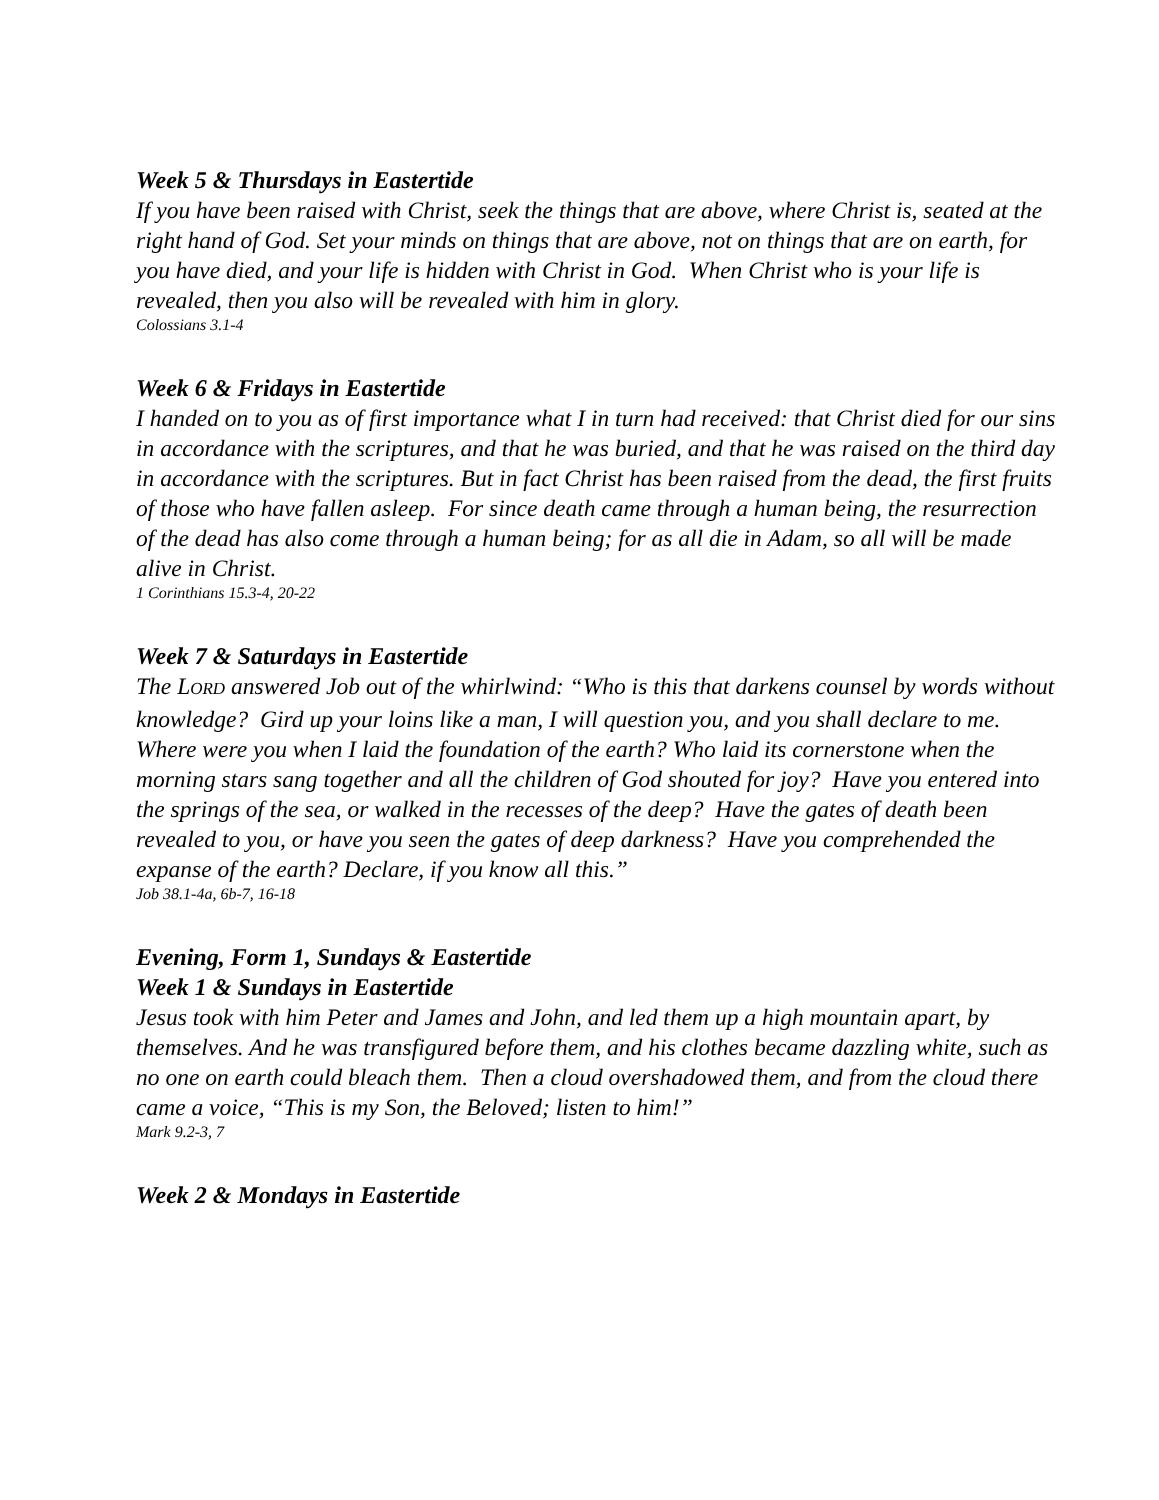Week 5 & Thursdays in Eastertide
If you have been raised with Christ, seek the things that are above, where Christ is, seated at the right hand of God. Set your minds on things that are above, not on things that are on earth, for you have died, and your life is hidden with Christ in God. When Christ who is your life is revealed, then you also will be revealed with him in glory.
Colossians 3.1-4
Week 6 & Fridays in Eastertide
I handed on to you as of first importance what I in turn had received: that Christ died for our sins in accordance with the scriptures, and that he was buried, and that he was raised on the third day in accordance with the scriptures. But in fact Christ has been raised from the dead, the first fruits of those who have fallen asleep. For since death came through a human being, the resurrection of the dead has also come through a human being; for as all die in Adam, so all will be made alive in Christ.
1 Corinthians 15.3-4, 20-22
Week 7 & Saturdays in Eastertide
The LORD answered Job out of the whirlwind: “Who is this that darkens counsel by words without knowledge? Gird up your loins like a man, I will question you, and you shall declare to me. Where were you when I laid the foundation of the earth? Who laid its cornerstone when the morning stars sang together and all the children of God shouted for joy? Have you entered into the springs of the sea, or walked in the recesses of the deep? Have the gates of death been revealed to you, or have you seen the gates of deep darkness? Have you comprehended the expanse of the earth? Declare, if you know all this.”
Job 38.1-4a, 6b-7, 16-18
Evening, Form 1, Sundays & Eastertide
Week 1 & Sundays in Eastertide
Jesus took with him Peter and James and John, and led them up a high mountain apart, by themselves. And he was transfigured before them, and his clothes became dazzling white, such as no one on earth could bleach them. Then a cloud overshadowed them, and from the cloud there came a voice, “This is my Son, the Beloved; listen to him!”
Mark 9.2-3, 7
Week 2 & Mondays in Eastertide